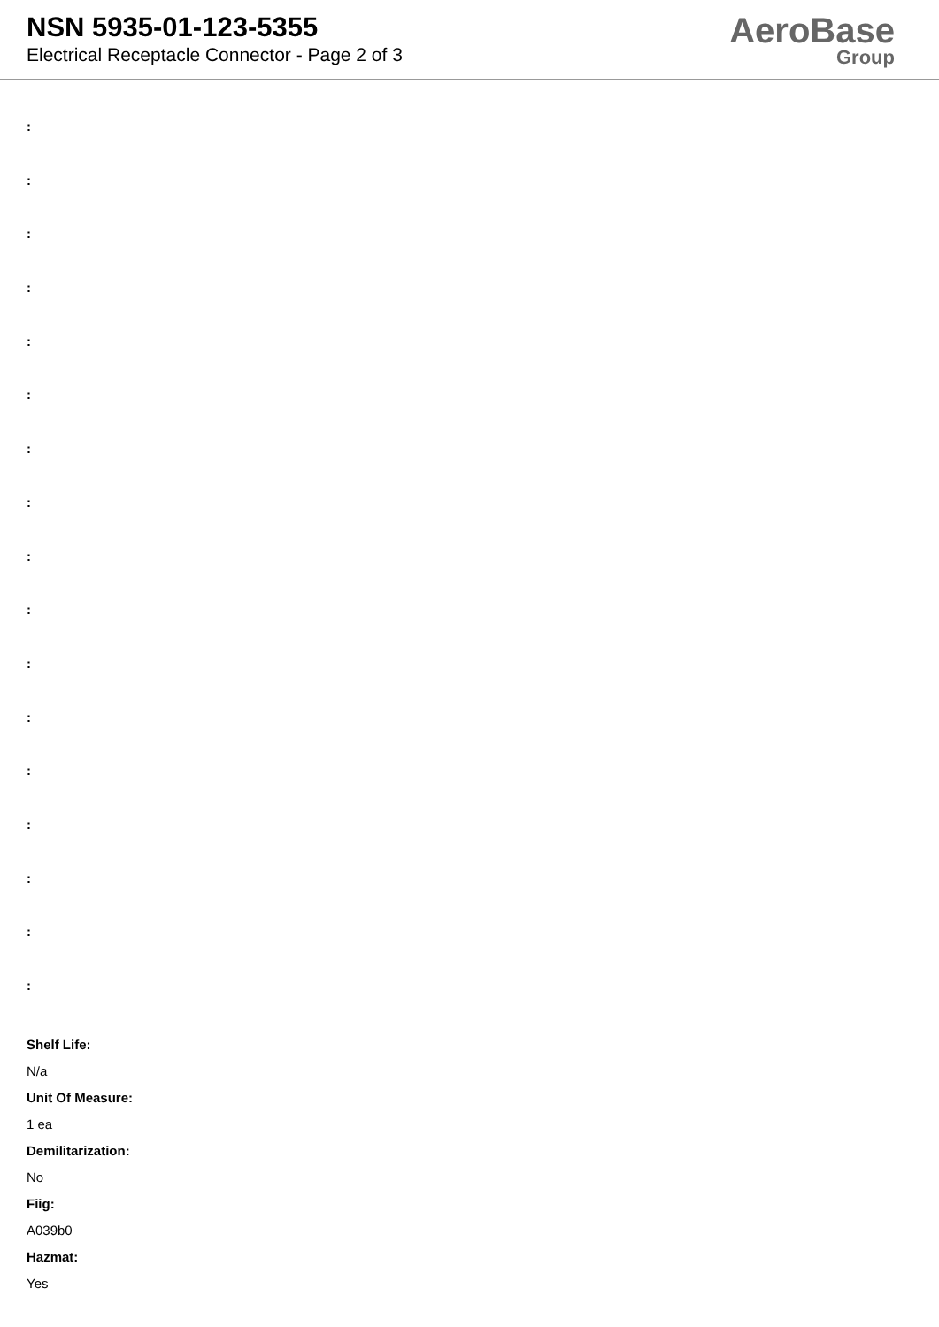NSN 5935-01-123-5355
Electrical Receptacle Connector - Page 2 of 3
AeroBase
Group
:
:
:
:
:
:
:
:
:
:
:
:
:
:
:
:
:
Shelf Life:
N/a
Unit Of Measure:
1 ea
Demilitarization:
No
Fiig:
A039b0
Hazmat:
Yes